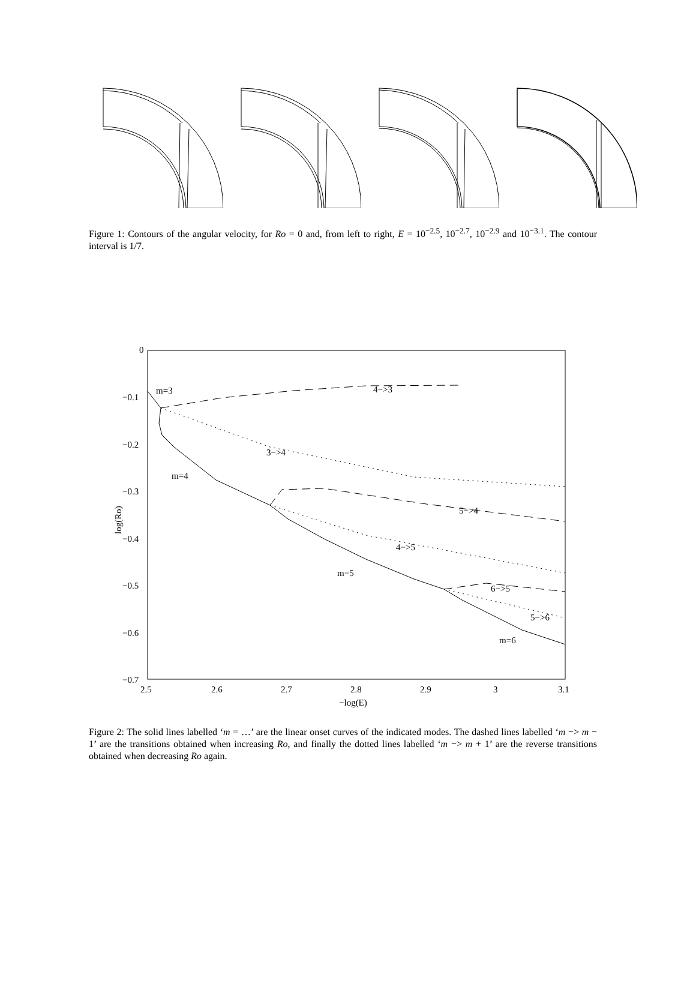Figure 1: Contours of the angular velocity, for Ro = 0 and, from left to right, E = 10<sup>−2.5</sup>, 10<sup>−2.7</sup>, 10<sup>−2.9</sup> and 10<sup>−3.1</sup>. The contour interval is 1/7.
0
−0.1
−0.2
−0.3
−0.4
−0.5
−0.6
−0.7
2.5
2.6
2.7
2.8
2.9
3
3.1
−log(E)
log(Ro)
m=3
4−>3
3−>4
m=4
5−>4
4−>5
m=5
6−>5
5−>6
m=6
Figure 2: The solid lines labelled ‘m = …’ are the linear onset curves of the indicated modes. The dashed lines labelled ‘m −> m − 1’ are the transitions obtained when increasing Ro, and finally the dotted lines labelled ‘m −> m + 1’ are the reverse transitions obtained when decreasing Ro again.